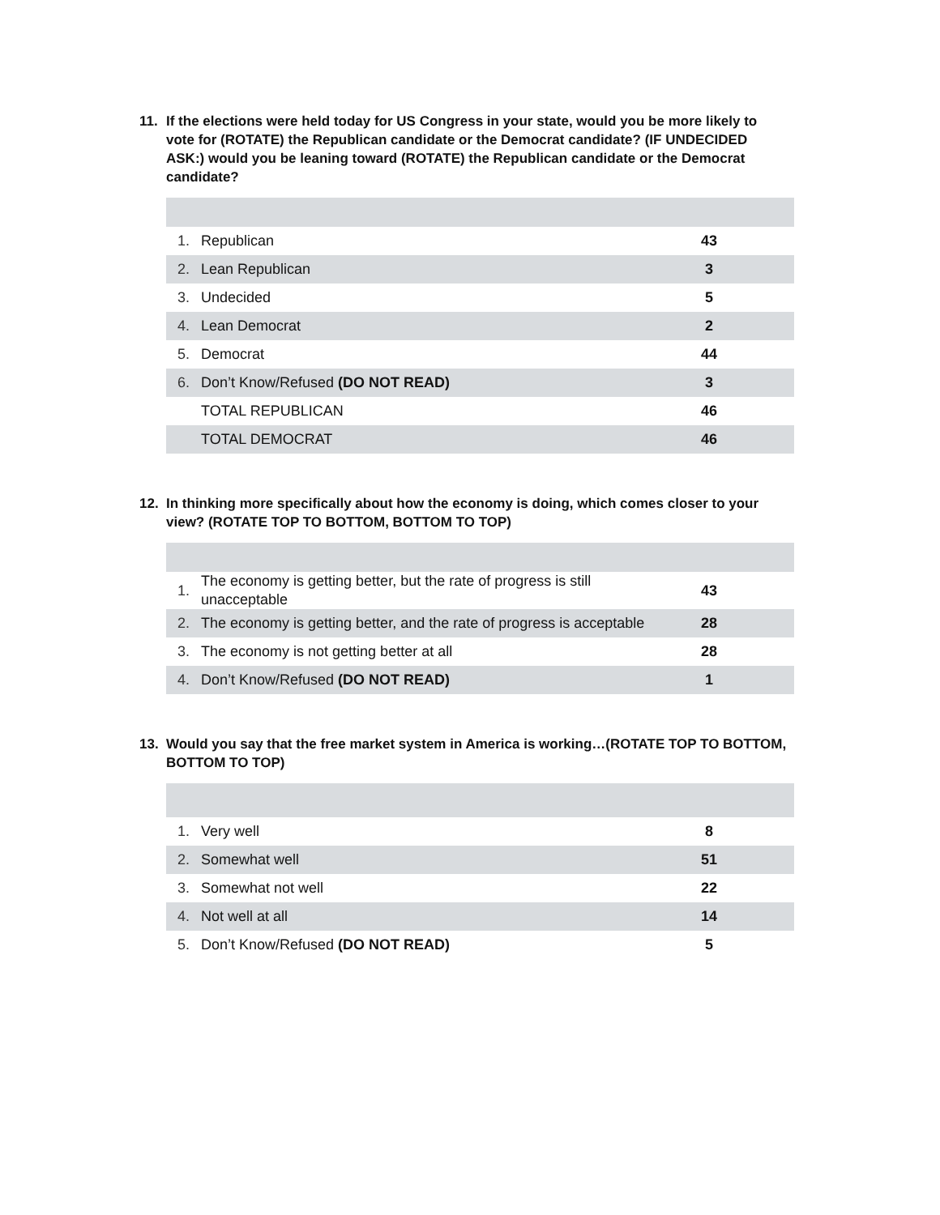11. If the elections were held today for US Congress in your state, would you be more likely to vote for (ROTATE) the Republican candidate or the Democrat candidate? (IF UNDECIDED ASK:) would you be leaning toward (ROTATE) the Republican candidate or the Democrat candidate?
| 1. | Republican | 43 |
| 2. | Lean Republican | 3 |
| 3. | Undecided | 5 |
| 4. | Lean Democrat | 2 |
| 5. | Democrat | 44 |
| 6. | Don’t Know/Refused (DO NOT READ) | 3 |
| | TOTAL REPUBLICAN | 46 |
| | TOTAL DEMOCRAT | 46 |
12. In thinking more specifically about how the economy is doing, which comes closer to your view? (ROTATE TOP TO BOTTOM, BOTTOM TO TOP)
| 1. | The economy is getting better, but the rate of progress is still unacceptable | 43 |
| 2. | The economy is getting better, and the rate of progress is acceptable | 28 |
| 3. | The economy is not getting better at all | 28 |
| 4. | Don’t Know/Refused (DO NOT READ) | 1 |
13. Would you say that the free market system in America is working…(ROTATE TOP TO BOTTOM, BOTTOM TO TOP)
| 1. | Very well | 8 |
| 2. | Somewhat well | 51 |
| 3. | Somewhat not well | 22 |
| 4. | Not well at all | 14 |
| 5. | Don’t Know/Refused (DO NOT READ) | 5 |